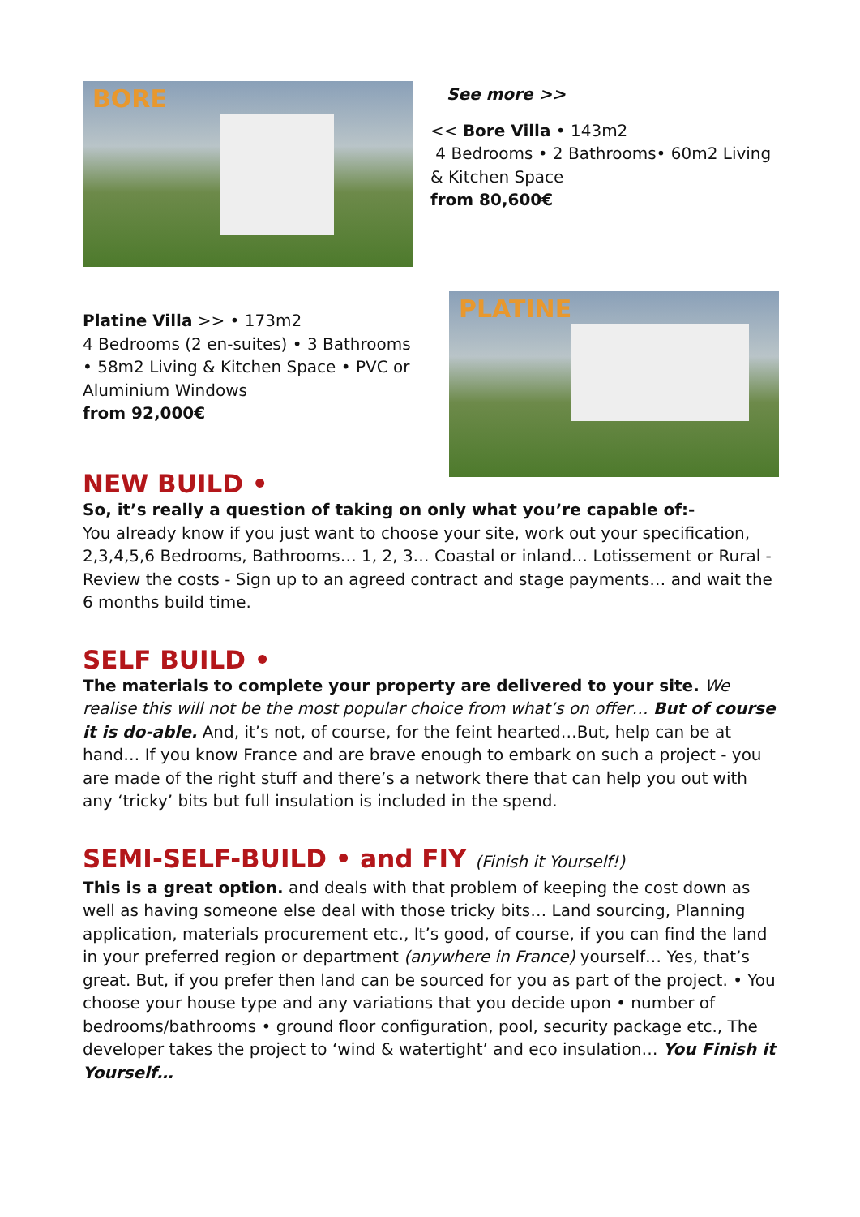BORE
See more >>
<< Bore Villa • 143m2
4 Bedrooms • 2 Bathrooms• 60m2 Living & Kitchen Space
from 80,600€
Platine Villa >> • 173m2
4 Bedrooms (2 en-suites) • 3 Bathrooms • 58m2 Living & Kitchen Space • PVC or Aluminium Windows
from 92,000€
PLATINE
NEW BUILD •
So, it’s really a question of taking on only what you’re capable of:-
You already know if you just want to choose your site, work out your specification, 2,3,4,5,6 Bedrooms, Bathrooms… 1, 2, 3… Coastal or inland… Lotissement or Rural - Review the costs - Sign up to an agreed contract and stage payments… and wait the 6 months build time.
SELF BUILD •
The materials to complete your property are delivered to your site. We realise this will not be the most popular choice from what’s on offer… But of course it is do-able. And, it’s not, of course, for the feint hearted…But, help can be at hand… If you know France and are brave enough to embark on such a project - you are made of the right stuff and there’s a network there that can help you out with any ‘tricky’ bits but full insulation is included in the spend.
SEMI-SELF-BUILD • and FIY (Finish it Yourself!)
This is a great option. and deals with that problem of keeping the cost down as well as having someone else deal with those tricky bits… Land sourcing, Planning application, materials procurement etc., It’s good, of course, if you can find the land in your preferred region or department (anywhere in France) yourself… Yes, that’s great. But, if you prefer then land can be sourced for you as part of the project. • You choose your house type and any variations that you decide upon • number of bedrooms/bathrooms • ground floor configuration, pool, security package etc., The developer takes the project to ‘wind & watertight’ and eco insulation… You Finish it Yourself…